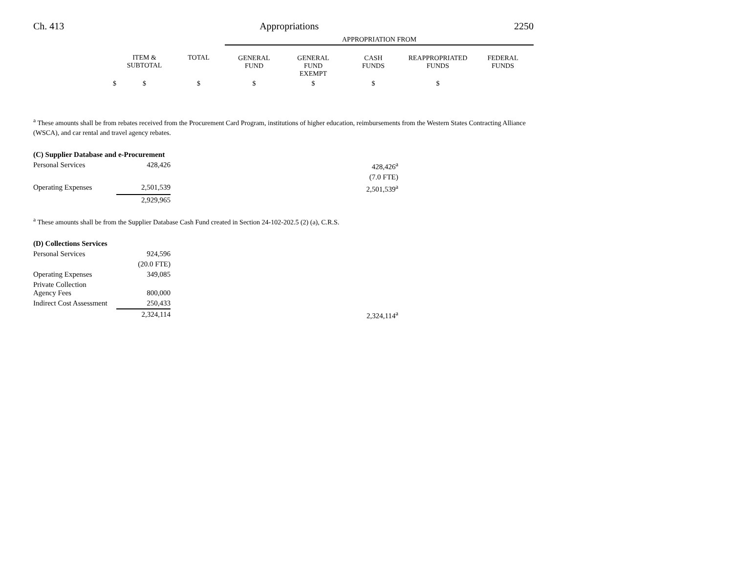Ch. 413 Appropriations 2250
| | | | APPROPRIATION FROM | | | | |
| --- | --- | --- | --- | --- | --- | --- | --- |
| | ITEM & SUBTOTAL | TOTAL | GENERAL FUND | GENERAL FUND EXEMPT | CASH FUNDS | REAPPROPRIATED FUNDS | FEDERAL FUNDS |
| $ | $ | $ | $ | $ | $ | $ | |
<sup>a</sup> These amounts shall be from rebates received from the Procurement Card Program, institutions of higher education, reimbursements from the Western States Contracting Alliance (WSCA), and car rental and travel agency rebates.
| (C) Supplier Database and e-Procurement | | | |
| Personal Services | 428,426 | 428,426<sup>a</sup> | |
| | | (7.0 FTE) | |
| Operating Expenses | 2,501,539 | 2,501,539<sup>a</sup> | |
| | 2,929,965 | | |
<sup>a</sup> These amounts shall be from the Supplier Database Cash Fund created in Section 24-102-202.5 (2) (a), C.R.S.
| (D) Collections Services | | | |
| Personal Services | 924,596 | | |
| | (20.0 FTE) | | |
| Operating Expenses | 349,085 | | |
| Private Collection Agency Fees | 800,000 | | |
| Indirect Cost Assessment | 250,433 | | |
| | 2,324,114 | 2,324,114<sup>a</sup> | |